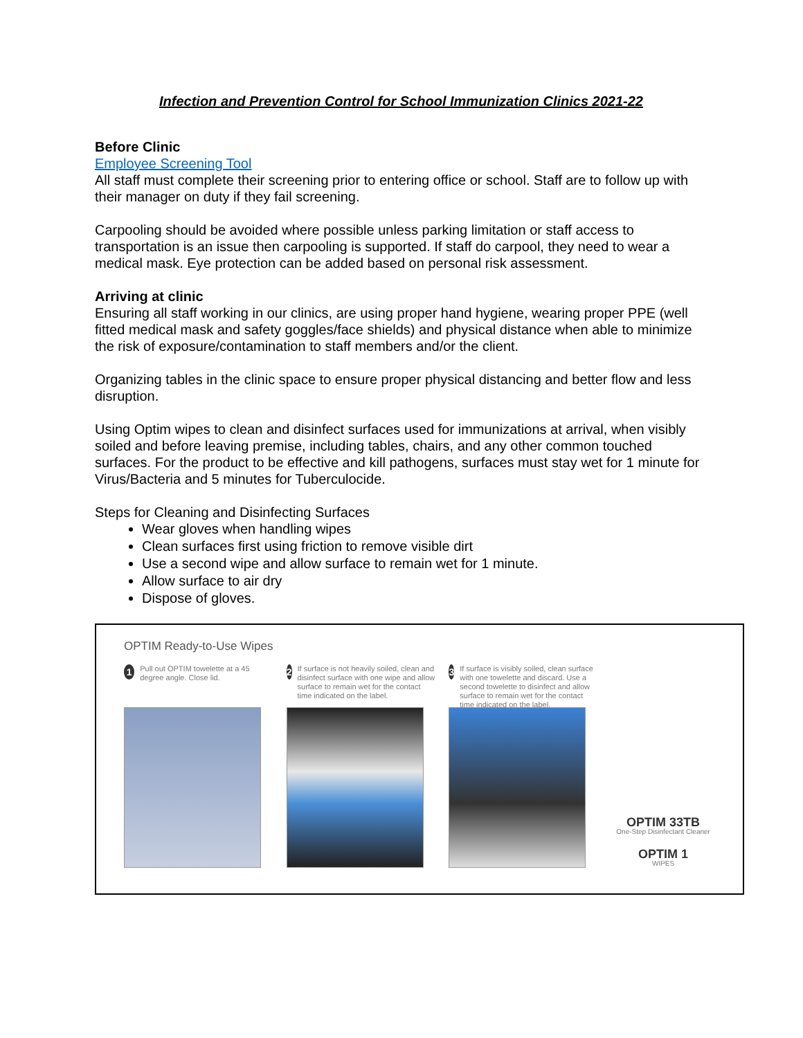Infection and Prevention Control for School Immunization Clinics 2021-22
Before Clinic
Employee Screening Tool
All staff must complete their screening prior to entering office or school. Staff are to follow up with their manager on duty if they fail screening.
Carpooling should be avoided where possible unless parking limitation or staff access to transportation is an issue then carpooling is supported. If staff do carpool, they need to wear a medical mask. Eye protection can be added based on personal risk assessment.
Arriving at clinic
Ensuring all staff working in our clinics, are using proper hand hygiene, wearing proper PPE (well fitted medical mask and safety goggles/face shields) and physical distance when able to minimize the risk of exposure/contamination to staff members and/or the client.
Organizing tables in the clinic space to ensure proper physical distancing and better flow and less disruption.
Using Optim wipes to clean and disinfect surfaces used for immunizations at arrival, when visibly soiled and before leaving premise, including tables, chairs, and any other common touched surfaces. For the product to be effective and kill pathogens, surfaces must stay wet for 1 minute for Virus/Bacteria and 5 minutes for Tuberculocide.
Steps for Cleaning and Disinfecting Surfaces
Wear gloves when handling wipes
Clean surfaces first using friction to remove visible dirt
Use a second wipe and allow surface to remain wet for 1 minute.
Allow surface to air dry
Dispose of gloves.
OPTIM Ready-to-Use Wipes
1 Pull out OPTIM towelette at a 45 degree angle. Close lid.
2 If surface is not heavily soiled, clean and disinfect surface with one wipe and allow surface to remain wet for the contact time indicated on the label.
3 If surface is visibly soiled, clean surface with one towelette and discard. Use a second towelette to disinfect and allow surface to remain wet for the contact time indicated on the label.
OPTIM 33TB
One-Step Disinfectant Cleaner
OPTIM 1
WIPES